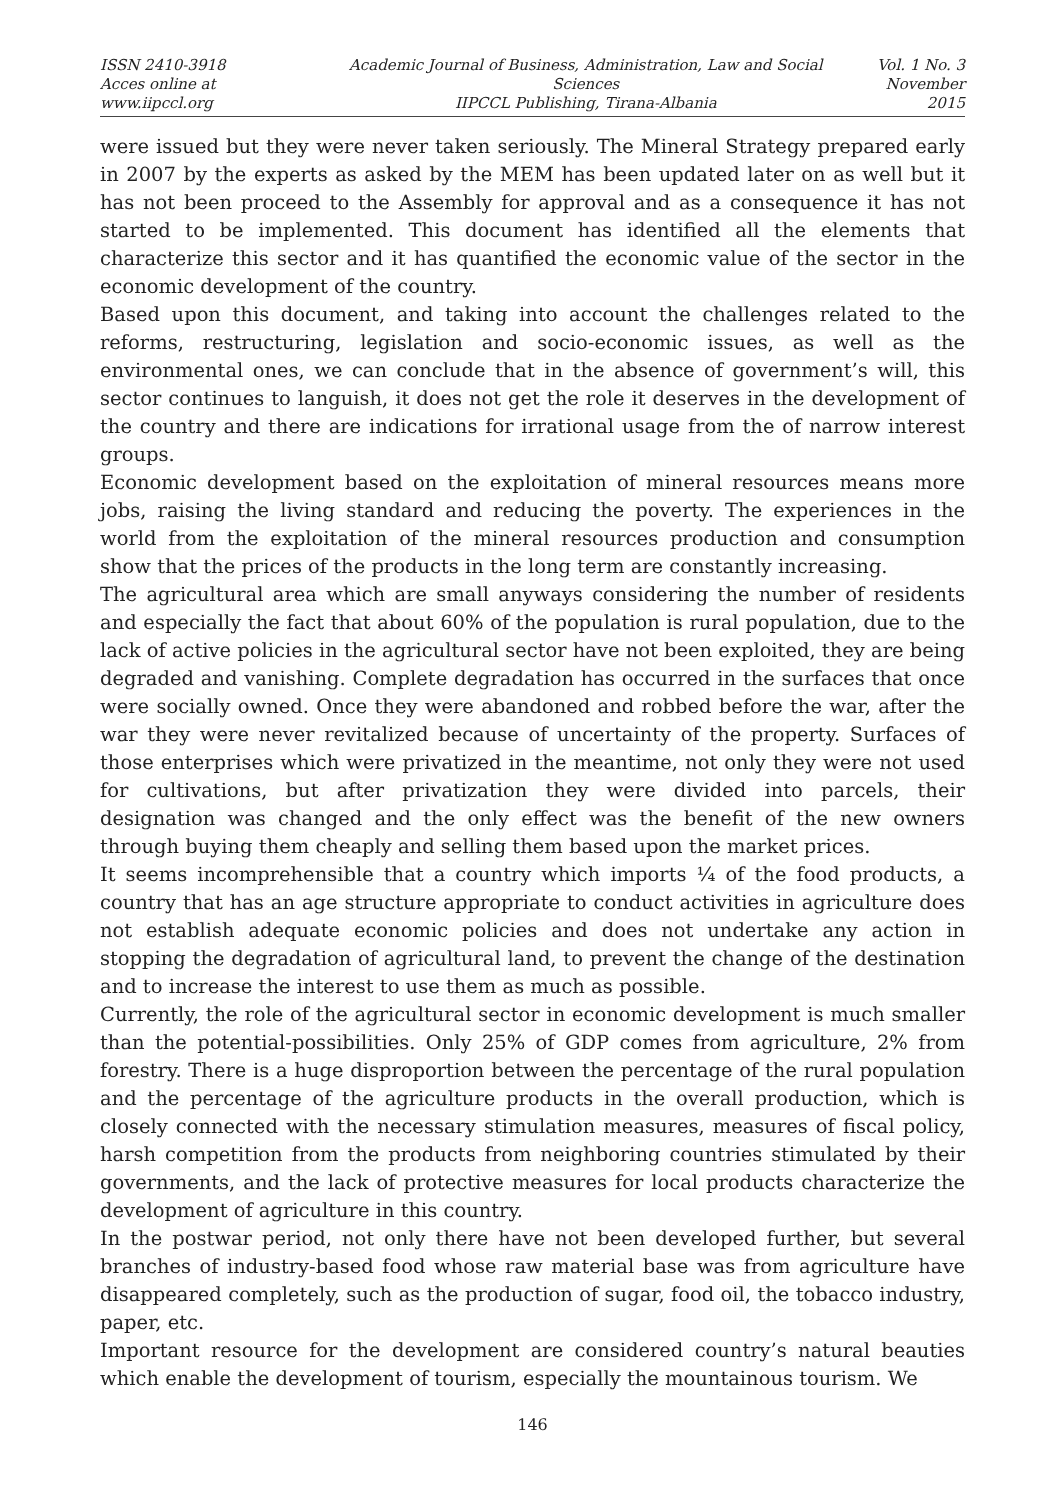ISSN 2410-3918
Acces online at www.iipccl.org
Academic Journal of Business, Administration, Law and Social Sciences
IIPCCL Publishing, Tirana-Albania
Vol. 1 No. 3
November 2015
were issued but they were never taken seriously. The Mineral Strategy prepared early in 2007 by the experts as asked by the MEM has been updated later on as well but it has not been proceed to the Assembly for approval and as a consequence it has not started to be implemented. This document has identified all the elements that characterize this sector and it has quantified the economic value of the sector in the economic development of the country.
Based upon this document, and taking into account the challenges related to the reforms, restructuring, legislation and socio-economic issues, as well as the environmental ones, we can conclude that in the absence of government’s will, this sector continues to languish, it does not get the role it deserves in the development of the country and there are indications for irrational usage from the of narrow interest groups.
Economic development based on the exploitation of mineral resources means more jobs, raising the living standard and reducing the poverty. The experiences in the world from the exploitation of the mineral resources production and consumption show that the prices of the products in the long term are constantly increasing.
The agricultural area which are small anyways considering the number of residents and especially the fact that about 60% of the population is rural population, due to the lack of active policies in the agricultural sector have not been exploited, they are being degraded and vanishing. Complete degradation has occurred in the surfaces that once were socially owned. Once they were abandoned and robbed before the war, after the war they were never revitalized because of uncertainty of the property. Surfaces of those enterprises which were privatized in the meantime, not only they were not used for cultivations, but after privatization they were divided into parcels, their designation was changed and the only effect was the benefit of the new owners through buying them cheaply and selling them based upon the market prices.
It seems incomprehensible that a country which imports ¼ of the food products, a country that has an age structure appropriate to conduct activities in agriculture does not establish adequate economic policies and does not undertake any action in stopping the degradation of agricultural land, to prevent the change of the destination and to increase the interest to use them as much as possible.
Currently, the role of the agricultural sector in economic development is much smaller than the potential-possibilities. Only 25% of GDP comes from agriculture, 2% from forestry. There is a huge disproportion between the percentage of the rural population and the percentage of the agriculture products in the overall production, which is closely connected with the necessary stimulation measures, measures of fiscal policy, harsh competition from the products from neighboring countries stimulated by their governments, and the lack of protective measures for local products characterize the development of agriculture in this country.
In the postwar period, not only there have not been developed further, but several branches of industry-based food whose raw material base was from agriculture have disappeared completely, such as the production of sugar, food oil, the tobacco industry, paper, etc.
Important resource for the development are considered country’s natural beauties which enable the development of tourism, especially the mountainous tourism. We
146